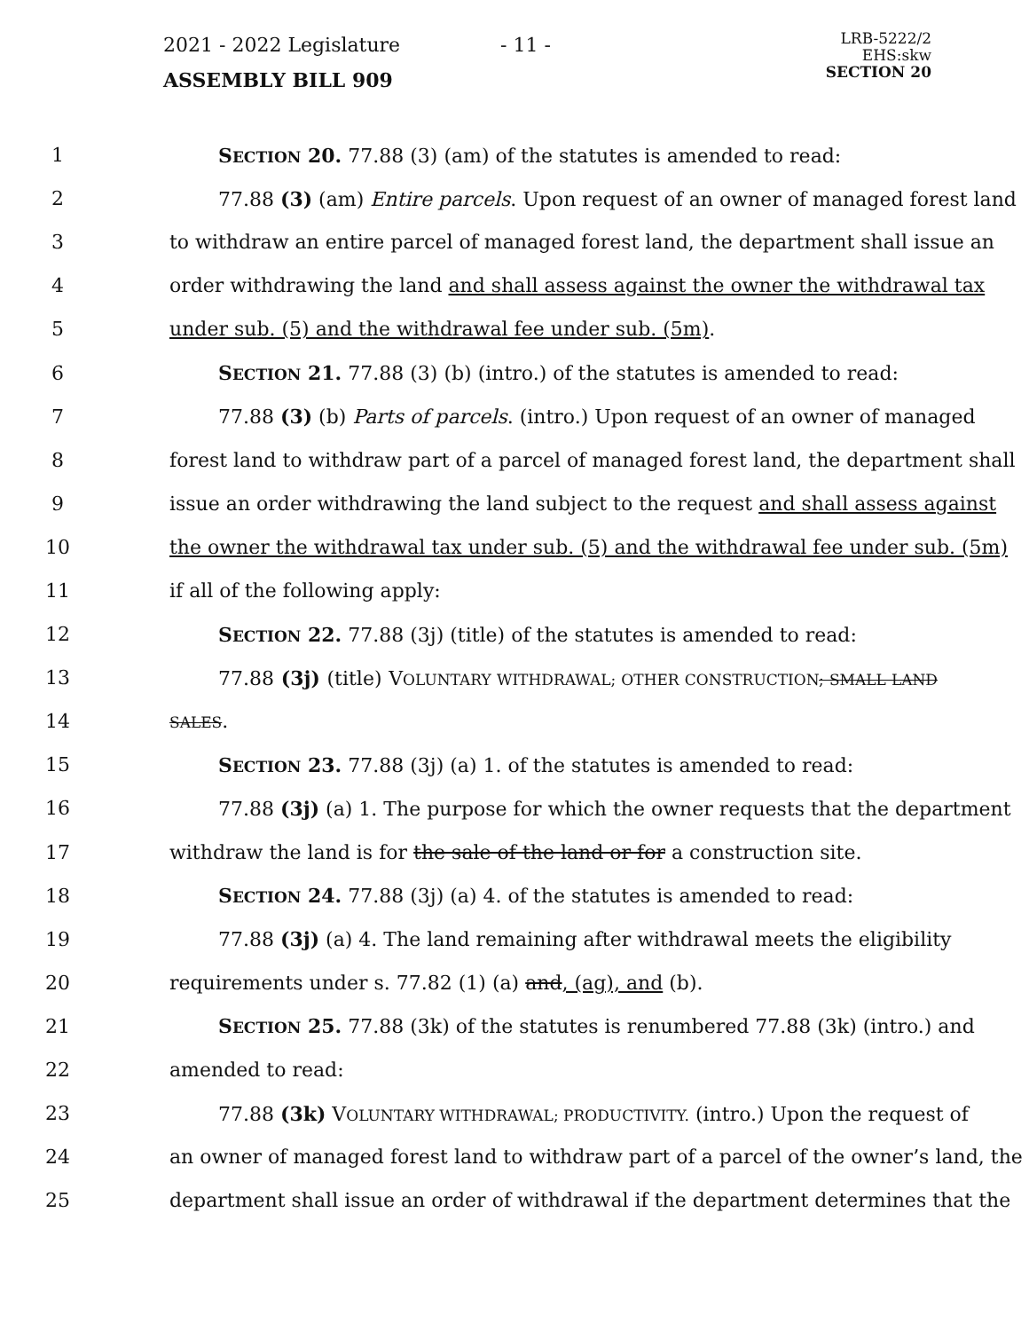2021 - 2022 Legislature
ASSEMBLY BILL 909
- 11 -
LRB-5222/2
EHS:skw
SECTION 20
1 SECTION 20. 77.88 (3) (am) of the statutes is amended to read:
2 77.88 (3) (am) Entire parcels. Upon request of an owner of managed forest land
3 to withdraw an entire parcel of managed forest land, the department shall issue an
4 order withdrawing the land and shall assess against the owner the withdrawal tax
5 under sub. (5) and the withdrawal fee under sub. (5m).
6 SECTION 21. 77.88 (3) (b) (intro.) of the statutes is amended to read:
7 77.88 (3) (b) Parts of parcels. (intro.) Upon request of an owner of managed
8 forest land to withdraw part of a parcel of managed forest land, the department shall
9 issue an order withdrawing the land subject to the request and shall assess against
10 the owner the withdrawal tax under sub. (5) and the withdrawal fee under sub. (5m)
11 if all of the following apply:
12 SECTION 22. 77.88 (3j) (title) of the statutes is amended to read:
13 77.88 (3j) (title) VOLUNTARY WITHDRAWAL; OTHER CONSTRUCTION; SMALL LAND
14 SALES.
15 SECTION 23. 77.88 (3j) (a) 1. of the statutes is amended to read:
16 77.88 (3j) (a) 1. The purpose for which the owner requests that the department
17 withdraw the land is for the sale of the land or for a construction site.
18 SECTION 24. 77.88 (3j) (a) 4. of the statutes is amended to read:
19 77.88 (3j) (a) 4. The land remaining after withdrawal meets the eligibility
20 requirements under s. 77.82 (1) (a) and, (ag), and (b).
21 SECTION 25. 77.88 (3k) of the statutes is renumbered 77.88 (3k) (intro.) and
22 amended to read:
23 77.88 (3k) VOLUNTARY WITHDRAWAL; PRODUCTIVITY. (intro.) Upon the request of
24 an owner of managed forest land to withdraw part of a parcel of the owner’s land, the
25 department shall issue an order of withdrawal if the department determines that the